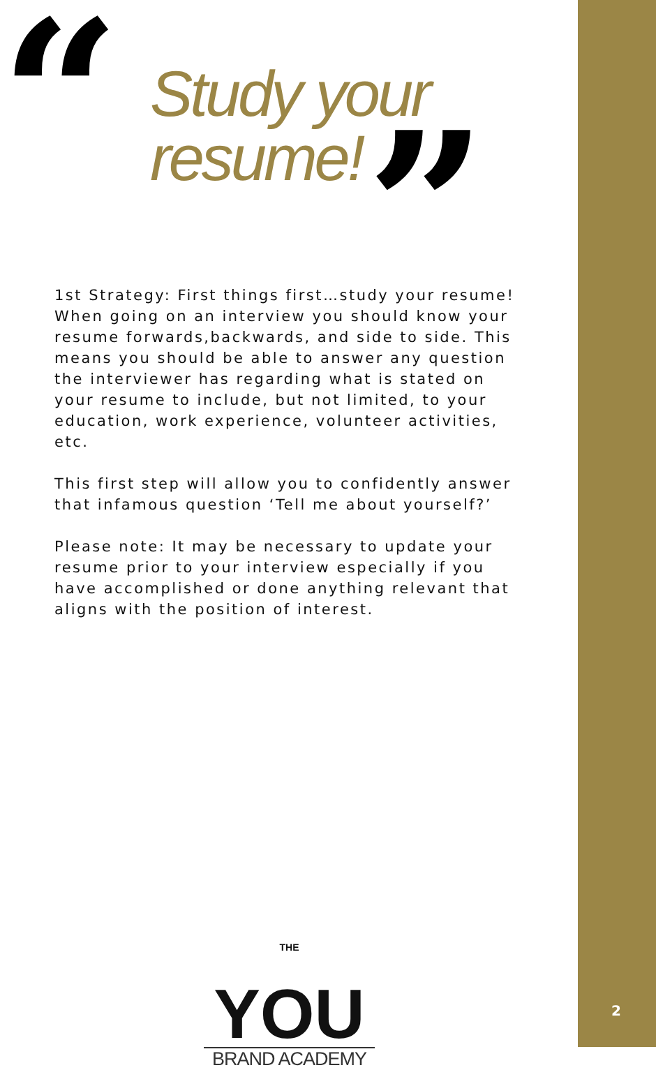“
Study your
resume!
”
1st Strategy: First things first…study your resume! When going on an interview you should know your resume forwards,backwards, and side to side. This means you should be able to answer any question the interviewer has regarding what is stated on your resume to include, but not limited, to your education, work experience, volunteer activities, etc.
This first step will allow you to confidently answer that infamous question ‘Tell me about yourself?’
Please note: It may be necessary to update your resume prior to your interview especially if you have accomplished or done anything relevant that aligns with the position of interest.
THE YOU
BRAND ACADEMY
2